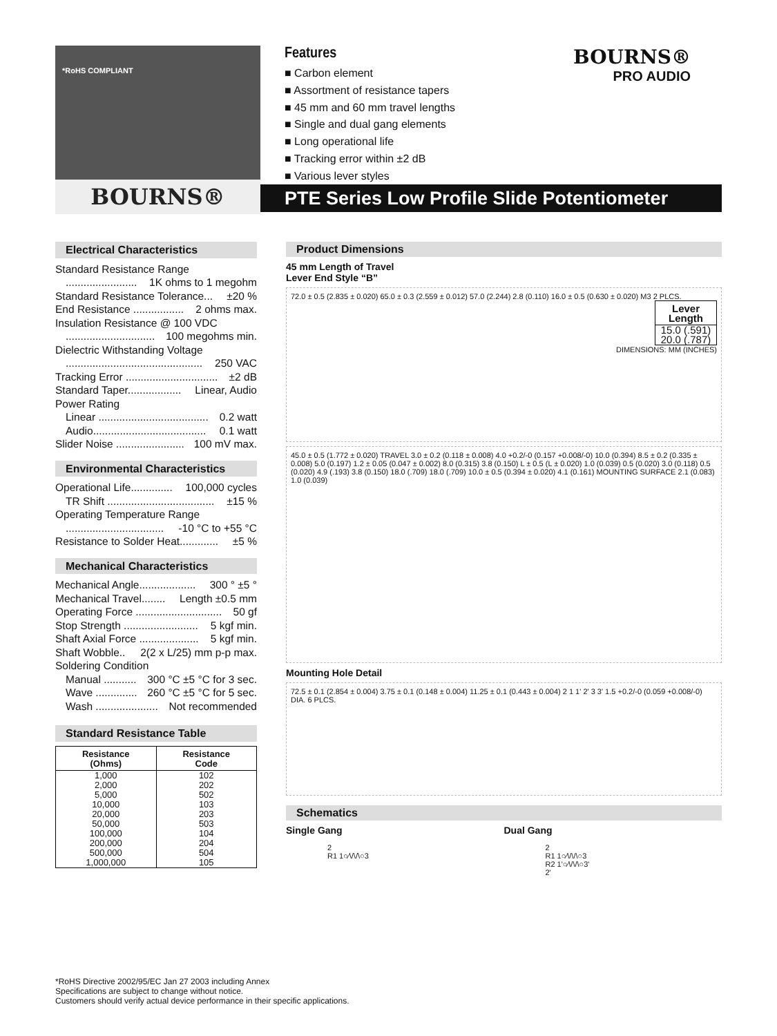*RoHS COMPLIANT
BOURNS®
Features
■ Carbon element
■ Assortment of resistance tapers
■ 45 mm and 60 mm travel lengths
■ Single and dual gang elements
■ Long operational life
■ Tracking error within ±2 dB
■ Various lever styles
BOURNS®
PRO AUDIO
PTE Series Low Profile Slide Potentiometer
Electrical Characteristics
Standard Resistance Range
........................ 1K ohms to 1 megohm
Standard Resistance Tolerance... ±20 %
End Resistance ................. 2 ohms max.
Insulation Resistance @ 100 VDC
.............................. 100 megohms min.
Dielectric Withstanding Voltage
.............................................. 250 VAC
Tracking Error ............................... ±2 dB
Standard Taper.................. Linear, Audio
Power Rating
Linear ..................................... 0.2 watt
Audio...................................... 0.1 watt
Slider Noise ....................... 100 mV max.
Environmental Characteristics
Operational Life.............. 100,000 cycles
TR Shift .................................... ±15 %
Operating Temperature Range
................................. -10 °C to +55 °C
Resistance to Solder Heat............. ±5 %
Mechanical Characteristics
Mechanical Angle................... 300 ° ±5 °
Mechanical Travel........ Length ±0.5 mm
Operating Force ............................. 50 gf
Stop Strength ......................... 5 kgf min.
Shaft Axial Force .................... 5 kgf min.
Shaft Wobble.. 2(2 x L/25) mm p-p max.
Soldering Condition
Manual ........... 300 °C ±5 °C for 3 sec.
Wave .............. 260 °C ±5 °C for 5 sec.
Wash ..................... Not recommended
Standard Resistance Table
| Resistance (Ohms) | Resistance Code |
| --- | --- |
| 1,000 | 102 |
| 2,000 | 202 |
| 5,000 | 502 |
| 10,000 | 103 |
| 20,000 | 203 |
| 50,000 | 503 |
| 100,000 | 104 |
| 200,000 | 204 |
| 500,000 | 504 |
| 1,000,000 | 105 |
Product Dimensions
45 mm Length of Travel
Lever End Style “B”
72.0 ± 0.5 (2.835 ± 0.020) 65.0 ± 0.3 (2.559 ± 0.012) 57.0 (2.244) 2.8 (0.110) 16.0 ± 0.5 (0.630 ± 0.020) M3 2 PLCS.
| Lever Length |
| --- |
| 15.0 (.591) |
| 20.0 (.787) |
DIMENSIONS: MM (INCHES)
45.0 ± 0.5 (1.772 ± 0.020) TRAVEL 3.0 ± 0.2 (0.118 ± 0.008) 4.0 +0.2/-0 (0.157 +0.008/-0) 10.0 (0.394) 8.5 ± 0.2 (0.335 ± 0.008) 5.0 (0.197) 1.2 ± 0.05 (0.047 ± 0.002) 8.0 (0.315) 3.8 (0.150) L ± 0.5 (L ± 0.020) 1.0 (0.039) 0.5 (0.020) 3.0 (0.118) 0.5 (0.020) 4.9 (.193) 3.8 (0.150) 18.0 (.709) 18.0 (.709) 10.0 ± 0.5 (0.394 ± 0.020) 4.1 (0.161) MOUNTING SURFACE 2.1 (0.083) 1.0 (0.039)
Mounting Hole Detail
72.5 ± 0.1 (2.854 ± 0.004) 3.75 ± 0.1 (0.148 ± 0.004) 11.25 ± 0.1 (0.443 ± 0.004) 2 1 1' 2' 3 3' 1.5 +0.2/-0 (0.059 +0.008/-0) DIA. 6 PLCS.
Schematics
Single Gang
2
R1 1○⁄\/\/\○3
Dual Gang
2
R1 1○⁄\/\/\○3
R2 1'○⁄\/\/\○3'
2'
*RoHS Directive 2002/95/EC Jan 27 2003 including Annex
Specifications are subject to change without notice.
Customers should verify actual device performance in their specific applications.